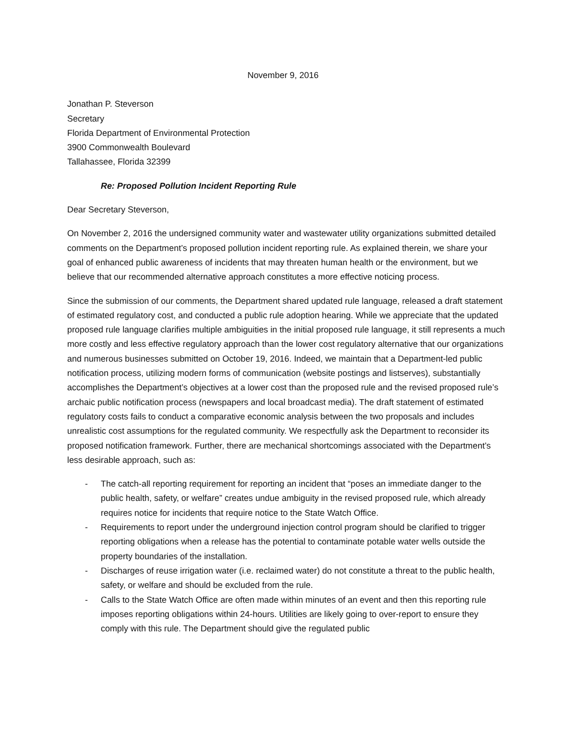November 9, 2016
Jonathan P. Steverson
Secretary
Florida Department of Environmental Protection
3900 Commonwealth Boulevard
Tallahassee, Florida 32399
Re: Proposed Pollution Incident Reporting Rule
Dear Secretary Steverson,
On November 2, 2016 the undersigned community water and wastewater utility organizations submitted detailed comments on the Department’s proposed pollution incident reporting rule. As explained therein, we share your goal of enhanced public awareness of incidents that may threaten human health or the environment, but we believe that our recommended alternative approach constitutes a more effective noticing process.
Since the submission of our comments, the Department shared updated rule language, released a draft statement of estimated regulatory cost, and conducted a public rule adoption hearing. While we appreciate that the updated proposed rule language clarifies multiple ambiguities in the initial proposed rule language, it still represents a much more costly and less effective regulatory approach than the lower cost regulatory alternative that our organizations and numerous businesses submitted on October 19, 2016. Indeed, we maintain that a Department-led public notification process, utilizing modern forms of communication (website postings and listserves), substantially accomplishes the Department’s objectives at a lower cost than the proposed rule and the revised proposed rule’s archaic public notification process (newspapers and local broadcast media). The draft statement of estimated regulatory costs fails to conduct a comparative economic analysis between the two proposals and includes unrealistic cost assumptions for the regulated community. We respectfully ask the Department to reconsider its proposed notification framework. Further, there are mechanical shortcomings associated with the Department’s less desirable approach, such as:
- The catch-all reporting requirement for reporting an incident that “poses an immediate danger to the public health, safety, or welfare” creates undue ambiguity in the revised proposed rule, which already requires notice for incidents that require notice to the State Watch Office.
- Requirements to report under the underground injection control program should be clarified to trigger reporting obligations when a release has the potential to contaminate potable water wells outside the property boundaries of the installation.
- Discharges of reuse irrigation water (i.e. reclaimed water) do not constitute a threat to the public health, safety, or welfare and should be excluded from the rule.
- Calls to the State Watch Office are often made within minutes of an event and then this reporting rule imposes reporting obligations within 24-hours. Utilities are likely going to over-report to ensure they comply with this rule. The Department should give the regulated public